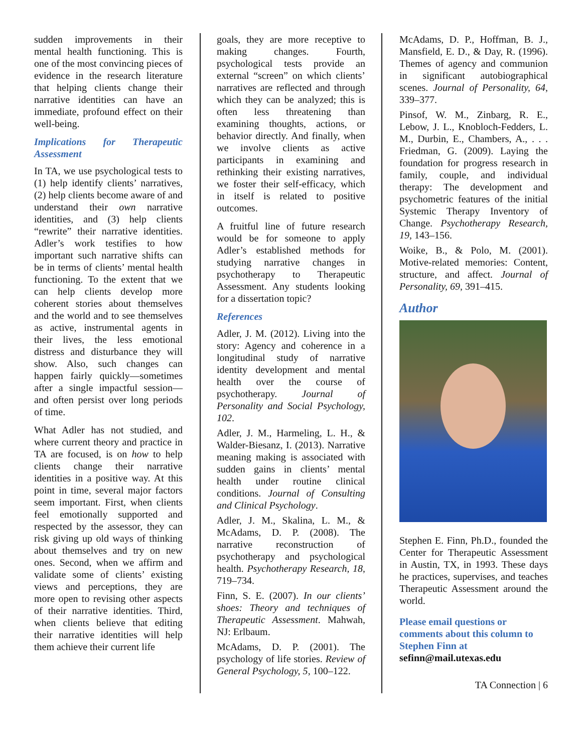sudden improvements in their mental health functioning. This is one of the most convincing pieces of evidence in the research literature that helping clients change their narrative identities can have an immediate, profound effect on their well-being.
Implications for Therapeutic Assessment
In TA, we use psychological tests to (1) help identify clients’ narratives, (2) help clients become aware of and understand their own narrative identities, and (3) help clients “rewrite” their narrative identities. Adler’s work testifies to how important such narrative shifts can be in terms of clients’ mental health functioning. To the extent that we can help clients develop more coherent stories about themselves and the world and to see themselves as active, instrumental agents in their lives, the less emotional distress and disturbance they will show. Also, such changes can happen fairly quickly—sometimes after a single impactful session—and often persist over long periods of time.
What Adler has not studied, and where current theory and practice in TA are focused, is on how to help clients change their narrative identities in a positive way. At this point in time, several major factors seem important. First, when clients feel emotionally supported and respected by the assessor, they can risk giving up old ways of thinking about themselves and try on new ones. Second, when we affirm and validate some of clients’ existing views and perceptions, they are more open to revising other aspects of their narrative identities. Third, when clients believe that editing their narrative identities will help them achieve their current life
goals, they are more receptive to making changes. Fourth, psychological tests provide an external “screen” on which clients’ narratives are reflected and through which they can be analyzed; this is often less threatening than examining thoughts, actions, or behavior directly. And finally, when we involve clients as active participants in examining and rethinking their existing narratives, we foster their self-efficacy, which in itself is related to positive outcomes.
A fruitful line of future research would be for someone to apply Adler’s established methods for studying narrative changes in psychotherapy to Therapeutic Assessment. Any students looking for a dissertation topic?
References
Adler, J. M. (2012). Living into the story: Agency and coherence in a longitudinal study of narrative identity development and mental health over the course of psychotherapy. Journal of Personality and Social Psychology, 102.
Adler, J. M., Harmeling, L. H., & Walder-Biesanz, I. (2013). Narrative meaning making is associated with sudden gains in clients’ mental health under routine clinical conditions. Journal of Consulting and Clinical Psychology.
Adler, J. M., Skalina, L. M., & McAdams, D. P. (2008). The narrative reconstruction of psychotherapy and psychological health. Psychotherapy Research, 18, 719–734.
Finn, S. E. (2007). In our clients’ shoes: Theory and techniques of Therapeutic Assessment. Mahwah, NJ: Erlbaum.
McAdams, D. P. (2001). The psychology of life stories. Review of General Psychology, 5, 100–122.
McAdams, D. P., Hoffman, B. J., Mansfield, E. D., & Day, R. (1996). Themes of agency and communion in significant autobiographical scenes. Journal of Personality, 64, 339–377.
Pinsof, W. M., Zinbarg, R. E., Lebow, J. L., Knobloch-Fedders, L. M., Durbin, E., Chambers, A., . . . Friedman, G. (2009). Laying the foundation for progress research in family, couple, and individual therapy: The development and psychometric features of the initial Systemic Therapy Inventory of Change. Psychotherapy Research, 19, 143–156.
Woike, B., & Polo, M. (2001). Motive-related memories: Content, structure, and affect. Journal of Personality, 69, 391–415.
Author
Stephen E. Finn, Ph.D., founded the Center for Therapeutic Assessment in Austin, TX, in 1993. These days he practices, supervises, and teaches Therapeutic Assessment around the world.
Please email questions or comments about this column to Stephen Finn at
sefinn@mail.utexas.edu
TA Connection | 6